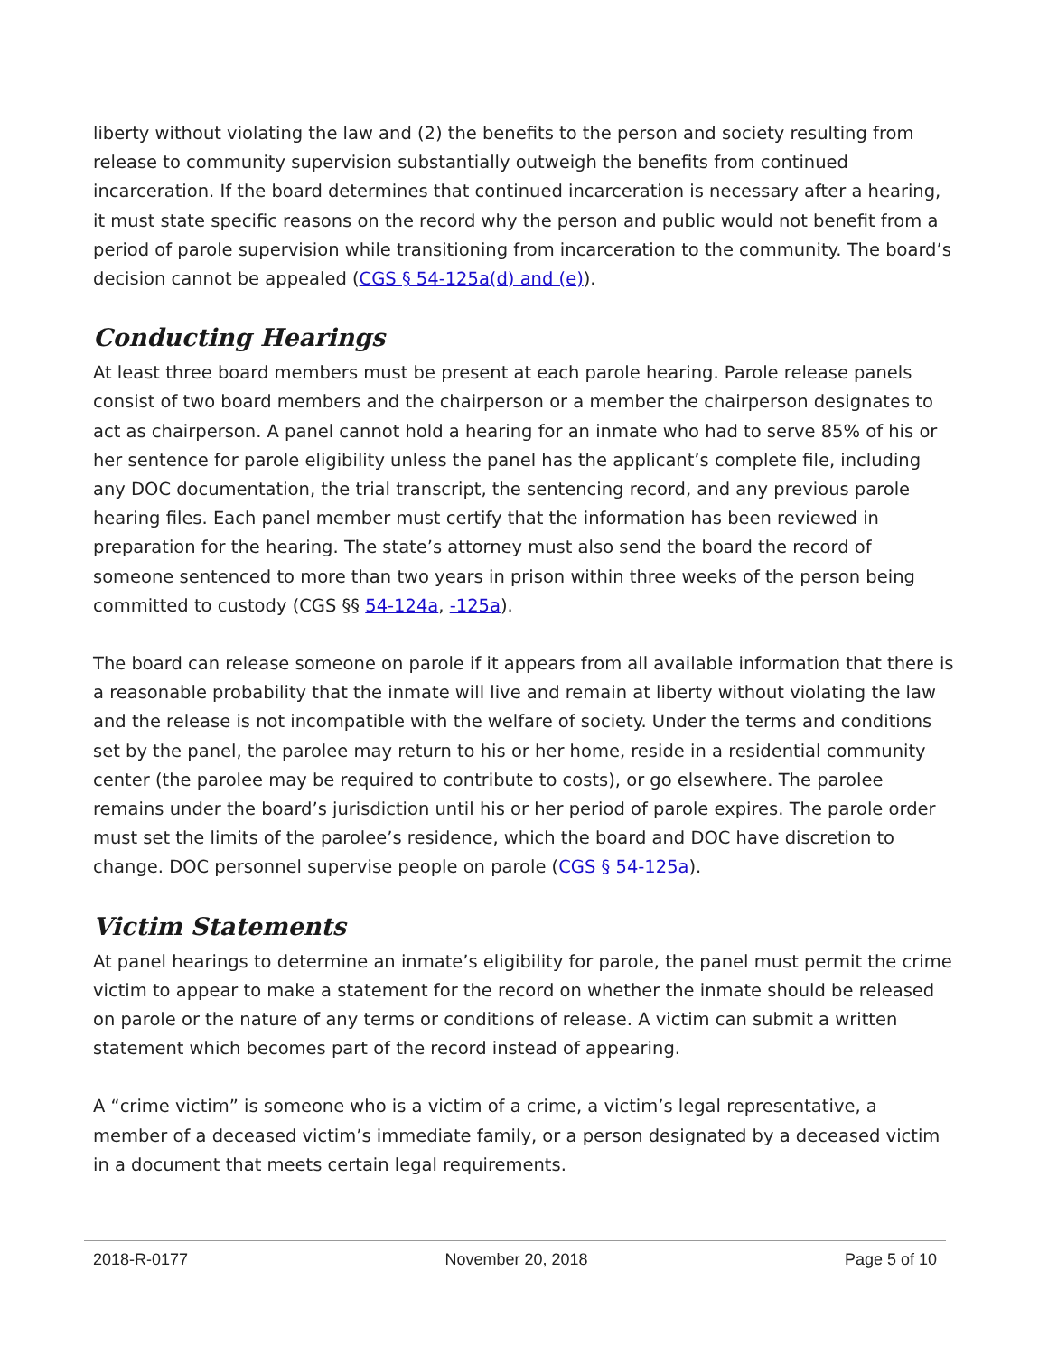liberty without violating the law and (2) the benefits to the person and society resulting from release to community supervision substantially outweigh the benefits from continued incarceration. If the board determines that continued incarceration is necessary after a hearing, it must state specific reasons on the record why the person and public would not benefit from a period of parole supervision while transitioning from incarceration to the community. The board’s decision cannot be appealed (CGS § 54-125a(d) and (e)).
Conducting Hearings
At least three board members must be present at each parole hearing. Parole release panels consist of two board members and the chairperson or a member the chairperson designates to act as chairperson. A panel cannot hold a hearing for an inmate who had to serve 85% of his or her sentence for parole eligibility unless the panel has the applicant’s complete file, including any DOC documentation, the trial transcript, the sentencing record, and any previous parole hearing files. Each panel member must certify that the information has been reviewed in preparation for the hearing. The state’s attorney must also send the board the record of someone sentenced to more than two years in prison within three weeks of the person being committed to custody (CGS §§ 54-124a, -125a).
The board can release someone on parole if it appears from all available information that there is a reasonable probability that the inmate will live and remain at liberty without violating the law and the release is not incompatible with the welfare of society. Under the terms and conditions set by the panel, the parolee may return to his or her home, reside in a residential community center (the parolee may be required to contribute to costs), or go elsewhere. The parolee remains under the board’s jurisdiction until his or her period of parole expires. The parole order must set the limits of the parolee’s residence, which the board and DOC have discretion to change. DOC personnel supervise people on parole (CGS § 54-125a).
Victim Statements
At panel hearings to determine an inmate’s eligibility for parole, the panel must permit the crime victim to appear to make a statement for the record on whether the inmate should be released on parole or the nature of any terms or conditions of release. A victim can submit a written statement which becomes part of the record instead of appearing.
A “crime victim” is someone who is a victim of a crime, a victim’s legal representative, a member of a deceased victim’s immediate family, or a person designated by a deceased victim in a document that meets certain legal requirements.
2018-R-0177 November 20, 2018 Page 5 of 10